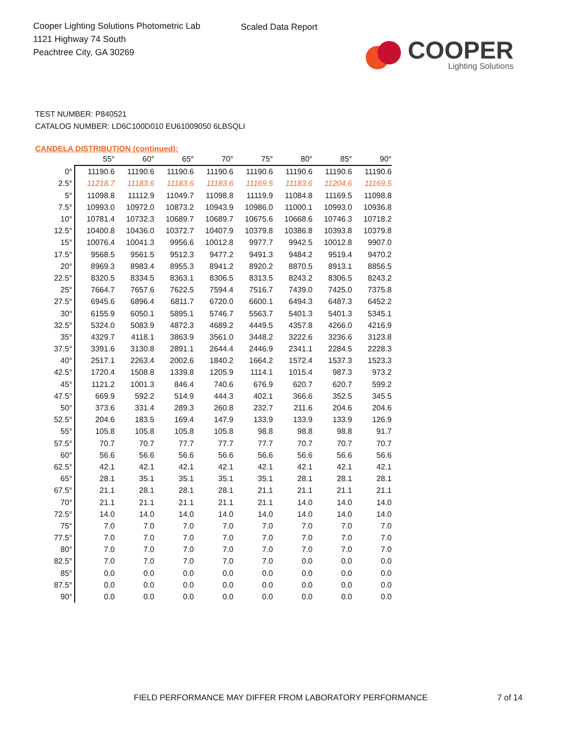Cooper Lighting Solutions Photometric Lab
1121 Highway 74 South
Peachtree City, GA 30269
Scaled Data Report
COOPER
Lighting Solutions
TEST NUMBER: P840521
CATALOG NUMBER: LD6C100D010 EU61009050 6LBSQLI
CANDELA DISTRIBUTION (continued):
| | 55° | 60° | 65° | 70° | 75° | 80° | 85° | 90° |
| --- | --- | --- | --- | --- | --- | --- | --- | --- |
| 0° | 11190.6 | 11190.6 | 11190.6 | 11190.6 | 11190.6 | 11190.6 | 11190.6 | 11190.6 |
| 2.5° | 11218.7 | 11183.6 | 11183.6 | 11183.6 | 11169.5 | 11183.6 | 11204.6 | 11169.5 |
| 5° | 11098.8 | 11112.9 | 11049.7 | 11098.8 | 11119.9 | 11084.8 | 11169.5 | 11098.8 |
| 7.5° | 10993.0 | 10972.0 | 10873.2 | 10943.9 | 10986.0 | 11000.1 | 10993.0 | 10936.8 |
| 10° | 10781.4 | 10732.3 | 10689.7 | 10689.7 | 10675.6 | 10668.6 | 10746.3 | 10718.2 |
| 12.5° | 10400.8 | 10436.0 | 10372.7 | 10407.9 | 10379.8 | 10386.8 | 10393.8 | 10379.8 |
| 15° | 10076.4 | 10041.3 | 9956.6 | 10012.8 | 9977.7 | 9942.5 | 10012.8 | 9907.0 |
| 17.5° | 9568.5 | 9561.5 | 9512.3 | 9477.2 | 9491.3 | 9484.2 | 9519.4 | 9470.2 |
| 20° | 8969.3 | 8983.4 | 8955.3 | 8941.2 | 8920.2 | 8870.5 | 8913.1 | 8856.5 |
| 22.5° | 8320.5 | 8334.5 | 8363.1 | 8306.5 | 8313.5 | 8243.2 | 8306.5 | 8243.2 |
| 25° | 7664.7 | 7657.6 | 7622.5 | 7594.4 | 7516.7 | 7439.0 | 7425.0 | 7375.8 |
| 27.5° | 6945.6 | 6896.4 | 6811.7 | 6720.0 | 6600.1 | 6494.3 | 6487.3 | 6452.2 |
| 30° | 6155.9 | 6050.1 | 5895.1 | 5746.7 | 5563.7 | 5401.3 | 5401.3 | 5345.1 |
| 32.5° | 5324.0 | 5083.9 | 4872.3 | 4689.2 | 4449.5 | 4357.8 | 4266.0 | 4216.9 |
| 35° | 4329.7 | 4118.1 | 3863.9 | 3561.0 | 3448.2 | 3222.6 | 3236.6 | 3123.8 |
| 37.5° | 3391.6 | 3130.8 | 2891.1 | 2644.4 | 2446.9 | 2341.1 | 2284.5 | 2228.3 |
| 40° | 2517.1 | 2263.4 | 2002.6 | 1840.2 | 1664.2 | 1572.4 | 1537.3 | 1523.3 |
| 42.5° | 1720.4 | 1508.8 | 1339.8 | 1205.9 | 1114.1 | 1015.4 | 987.3 | 973.2 |
| 45° | 1121.2 | 1001.3 | 846.4 | 740.6 | 676.9 | 620.7 | 620.7 | 599.2 |
| 47.5° | 669.9 | 592.2 | 514.9 | 444.3 | 402.1 | 366.6 | 352.5 | 345.5 |
| 50° | 373.6 | 331.4 | 289.3 | 260.8 | 232.7 | 211.6 | 204.6 | 204.6 |
| 52.5° | 204.6 | 183.5 | 169.4 | 147.9 | 133.9 | 133.9 | 133.9 | 126.9 |
| 55° | 105.8 | 105.8 | 105.8 | 105.8 | 98.8 | 98.8 | 98.8 | 91.7 |
| 57.5° | 70.7 | 70.7 | 77.7 | 77.7 | 77.7 | 70.7 | 70.7 | 70.7 |
| 60° | 56.6 | 56.6 | 56.6 | 56.6 | 56.6 | 56.6 | 56.6 | 56.6 |
| 62.5° | 42.1 | 42.1 | 42.1 | 42.1 | 42.1 | 42.1 | 42.1 | 42.1 |
| 65° | 28.1 | 35.1 | 35.1 | 35.1 | 35.1 | 28.1 | 28.1 | 28.1 |
| 67.5° | 21.1 | 28.1 | 28.1 | 28.1 | 21.1 | 21.1 | 21.1 | 21.1 |
| 70° | 21.1 | 21.1 | 21.1 | 21.1 | 21.1 | 14.0 | 14.0 | 14.0 |
| 72.5° | 14.0 | 14.0 | 14.0 | 14.0 | 14.0 | 14.0 | 14.0 | 14.0 |
| 75° | 7.0 | 7.0 | 7.0 | 7.0 | 7.0 | 7.0 | 7.0 | 7.0 |
| 77.5° | 7.0 | 7.0 | 7.0 | 7.0 | 7.0 | 7.0 | 7.0 | 7.0 |
| 80° | 7.0 | 7.0 | 7.0 | 7.0 | 7.0 | 7.0 | 7.0 | 7.0 |
| 82.5° | 7.0 | 7.0 | 7.0 | 7.0 | 7.0 | 0.0 | 0.0 | 0.0 |
| 85° | 0.0 | 0.0 | 0.0 | 0.0 | 0.0 | 0.0 | 0.0 | 0.0 |
| 87.5° | 0.0 | 0.0 | 0.0 | 0.0 | 0.0 | 0.0 | 0.0 | 0.0 |
| 90° | 0.0 | 0.0 | 0.0 | 0.0 | 0.0 | 0.0 | 0.0 | 0.0 |
FIELD PERFORMANCE MAY DIFFER FROM LABORATORY PERFORMANCE 7 of 14